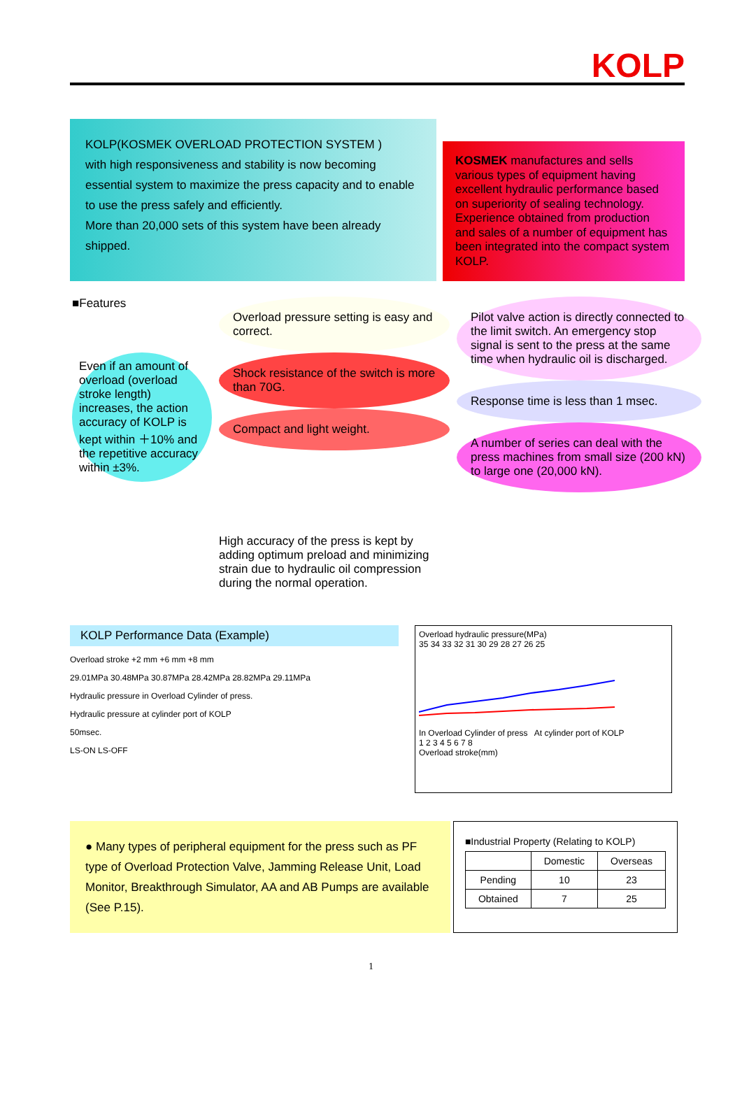KOLP
KOLP(KOSMEK OVERLOAD PROTECTION SYSTEM )
with high responsiveness and stability is now becoming essential system to maximize the press capacity and to enable to use the press safely and efficiently.
More than 20,000 sets of this system have been already shipped.
KOSMEK manufactures and sells various types of equipment having excellent hydraulic performance based on superiority of sealing technology. Experience obtained from production and sales of a number of equipment has been integrated into the compact system KOLP.
■Features
Even if an amount of overload (overload stroke length) increases, the action accuracy of KOLP is kept within ＋10% and the repetitive accuracy within ±3%.
Overload pressure setting is easy and correct.
Shock resistance of the switch is more than 70G.
Compact and light weight.
High accuracy of the press is kept by adding optimum preload and minimizing strain due to hydraulic oil compression during the normal operation.
Pilot valve action is directly connected to the limit switch. An emergency stop signal is sent to the press at the same time when hydraulic oil is discharged.
Response time is less than 1 msec.
A number of series can deal with the press machines from small size (200 kN) to large one (20,000 kN).
KOLP Performance Data (Example)
Overload stroke +2 mm +6 mm +8 mm
29.01MPa 30.48MPa 30.87MPa 28.42MPa 28.82MPa 29.11MPa
Hydraulic pressure in Overload Cylinder of press.
Hydraulic pressure at cylinder port of KOLP
50msec.
LS-ON LS-OFF
Overload hydraulic pressure(MPa)
35 34 33 32 31 30 29 28 27 26 25
In Overload Cylinder of press At cylinder port of KOLP
1 2 3 4 5 6 7 8
Overload stroke(mm)
● Many types of peripheral equipment for the press such as PF type of Overload Protection Valve, Jamming Release Unit, Load Monitor, Breakthrough Simulator, AA and AB Pumps are available (See P.15).
■Industrial Property (Relating to KOLP)
| | Domestic | Overseas |
| --- | --- | --- |
| Pending | 10 | 23 |
| Obtained | 7 | 25 |
1